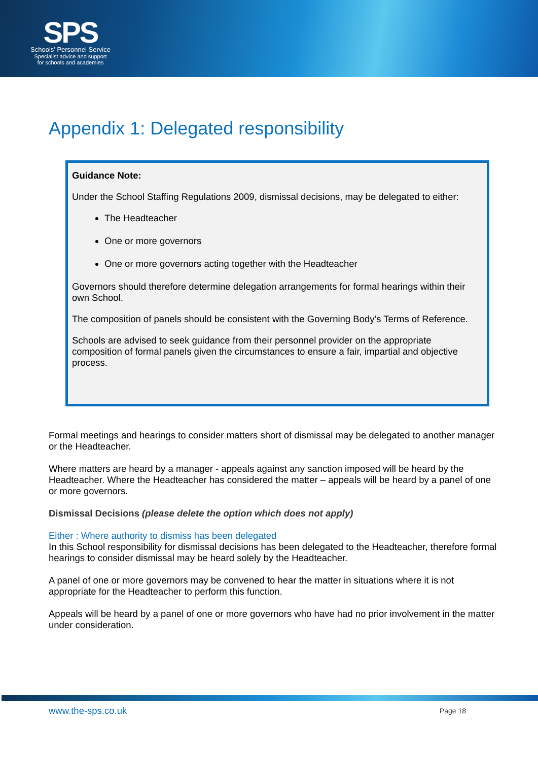SPS
Schools’ Personnel Service
Specialist advice and support
for schools and academies
Appendix 1: Delegated responsibility
Guidance Note:
Under the School Staffing Regulations 2009, dismissal decisions, may be delegated to either:
The Headteacher
One or more governors
One or more governors acting together with the Headteacher
Governors should therefore determine delegation arrangements for formal hearings within their own School.
The composition of panels should be consistent with the Governing Body’s Terms of Reference.
Schools are advised to seek guidance from their personnel provider on the appropriate composition of formal panels given the circumstances to ensure a fair, impartial and objective process.
Formal meetings and hearings to consider matters short of dismissal may be delegated to another manager or the Headteacher.
Where matters are heard by a manager - appeals against any sanction imposed will be heard by the Headteacher. Where the Headteacher has considered the matter – appeals will be heard by a panel of one or more governors.
Dismissal Decisions (please delete the option which does not apply)
Either : Where authority to dismiss has been delegated
In this School responsibility for dismissal decisions has been delegated to the Headteacher, therefore formal hearings to consider dismissal may be heard solely by the Headteacher.
A panel of one or more governors may be convened to hear the matter in situations where it is not appropriate for the Headteacher to perform this function.
Appeals will be heard by a panel of one or more governors who have had no prior involvement in the matter under consideration.
www.the-sps.co.uk Page 18